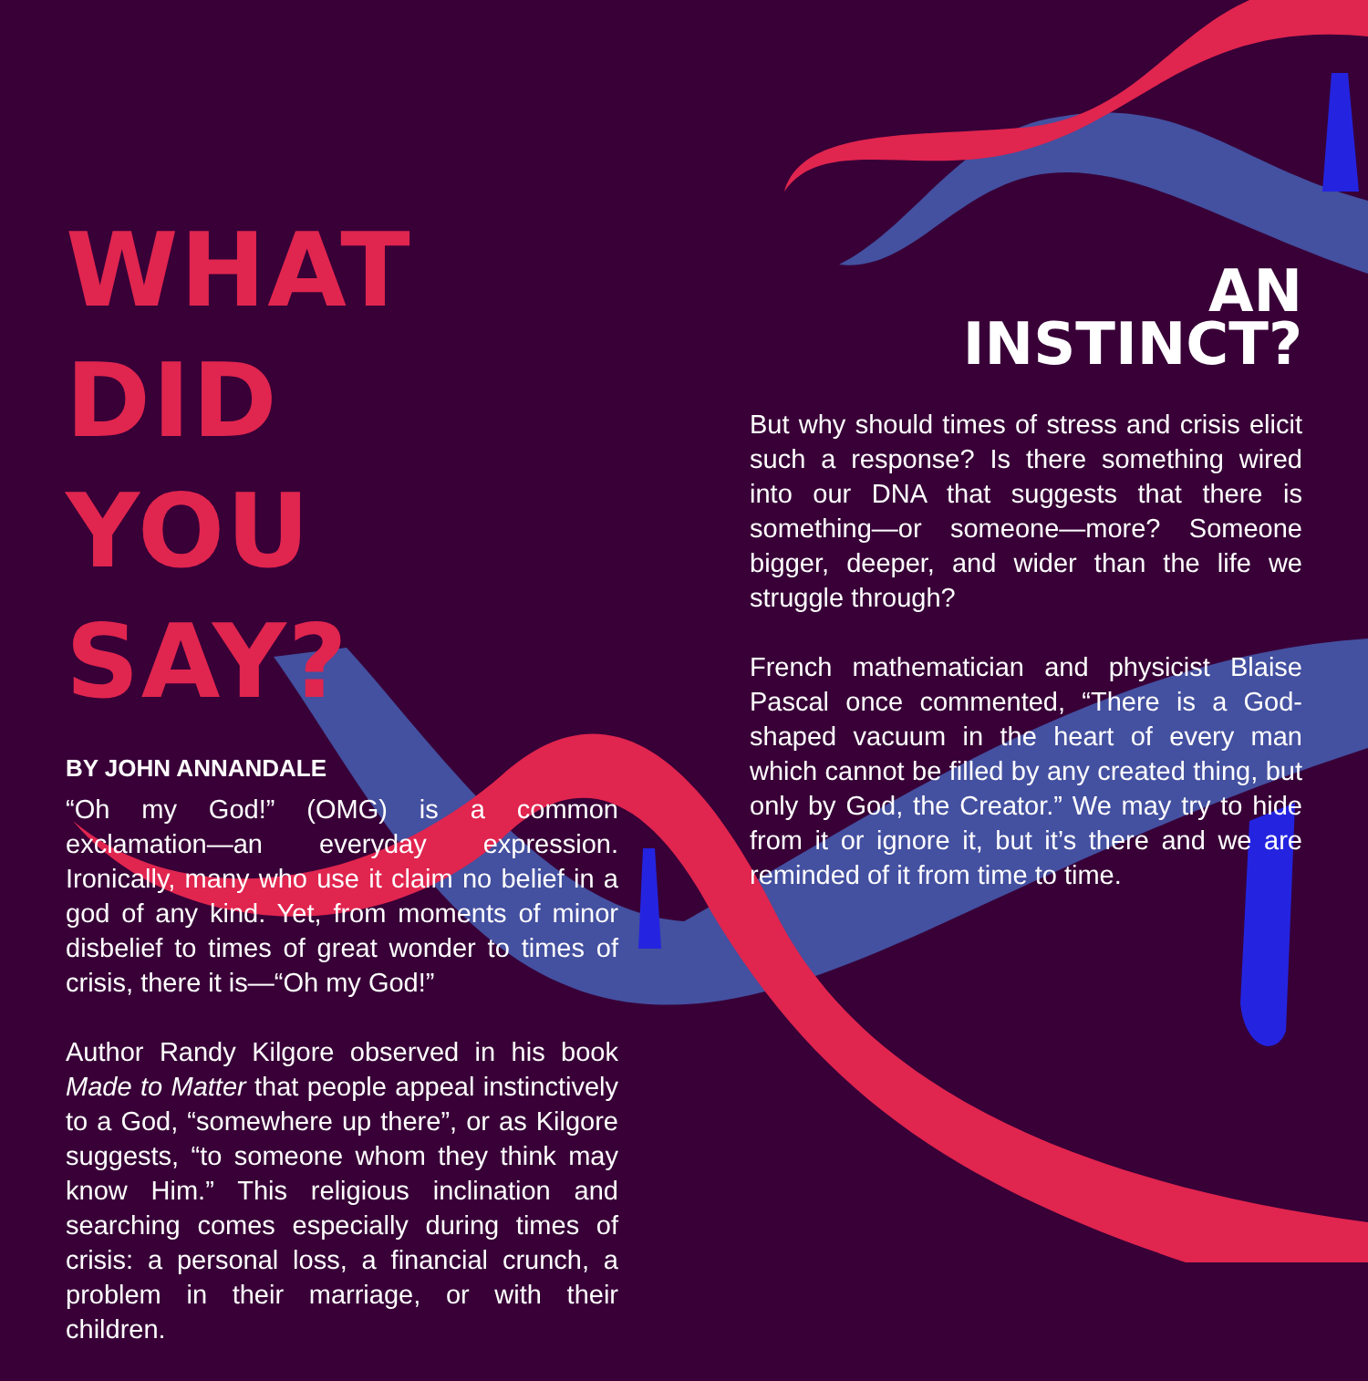WHAT
DID
YOU SAY?
BY JOHN ANNANDALE
“Oh my God!” (OMG) is a common exclamation—an everyday expression. Ironically, many who use it claim no belief in a god of any kind. Yet, from moments of minor disbelief to times of great wonder to times of crisis, there it is—“Oh my God!”
Author Randy Kilgore observed in his book Made to Matter that people appeal instinctively to a God, “somewhere up there”, or as Kilgore suggests, “to someone whom they think may know Him.” This religious inclination and searching comes especially during times of crisis: a personal loss, a financial crunch, a problem in their marriage, or with their children.
AN
INSTINCT?
But why should times of stress and crisis elicit such a response? Is there something wired into our DNA that suggests that there is something—or someone—more? Someone bigger, deeper, and wider than the life we struggle through?
French mathematician and physicist Blaise Pascal once commented, “There is a God-shaped vacuum in the heart of every man which cannot be filled by any created thing, but only by God, the Creator.” We may try to hide from it or ignore it, but it’s there and we are reminded of it from time to time.